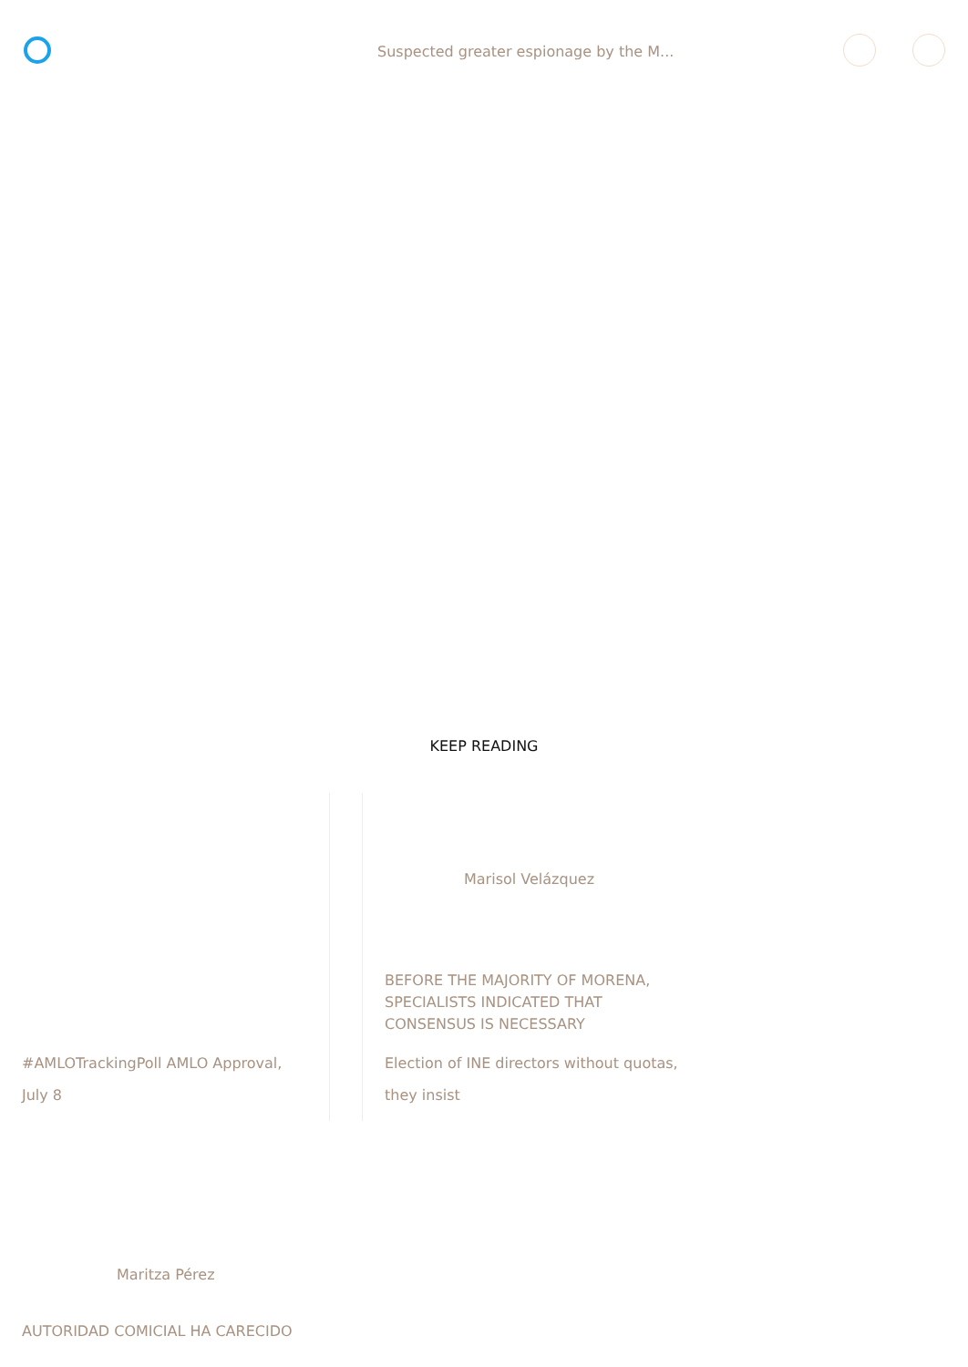Suspected greater espionage by the M...
KEEP READING
Marisol Velázquez
BEFORE THE MAJORITY OF MORENA,
SPECIALISTS INDICATED THAT
CONSENSUS IS NECESSARY
Election of INE directors without quotas,
they insist
#AMLOTrackingPoll AMLO Approval,
July 8
Maritza Pérez
AUTORIDAD COMICIAL HA CARECIDO